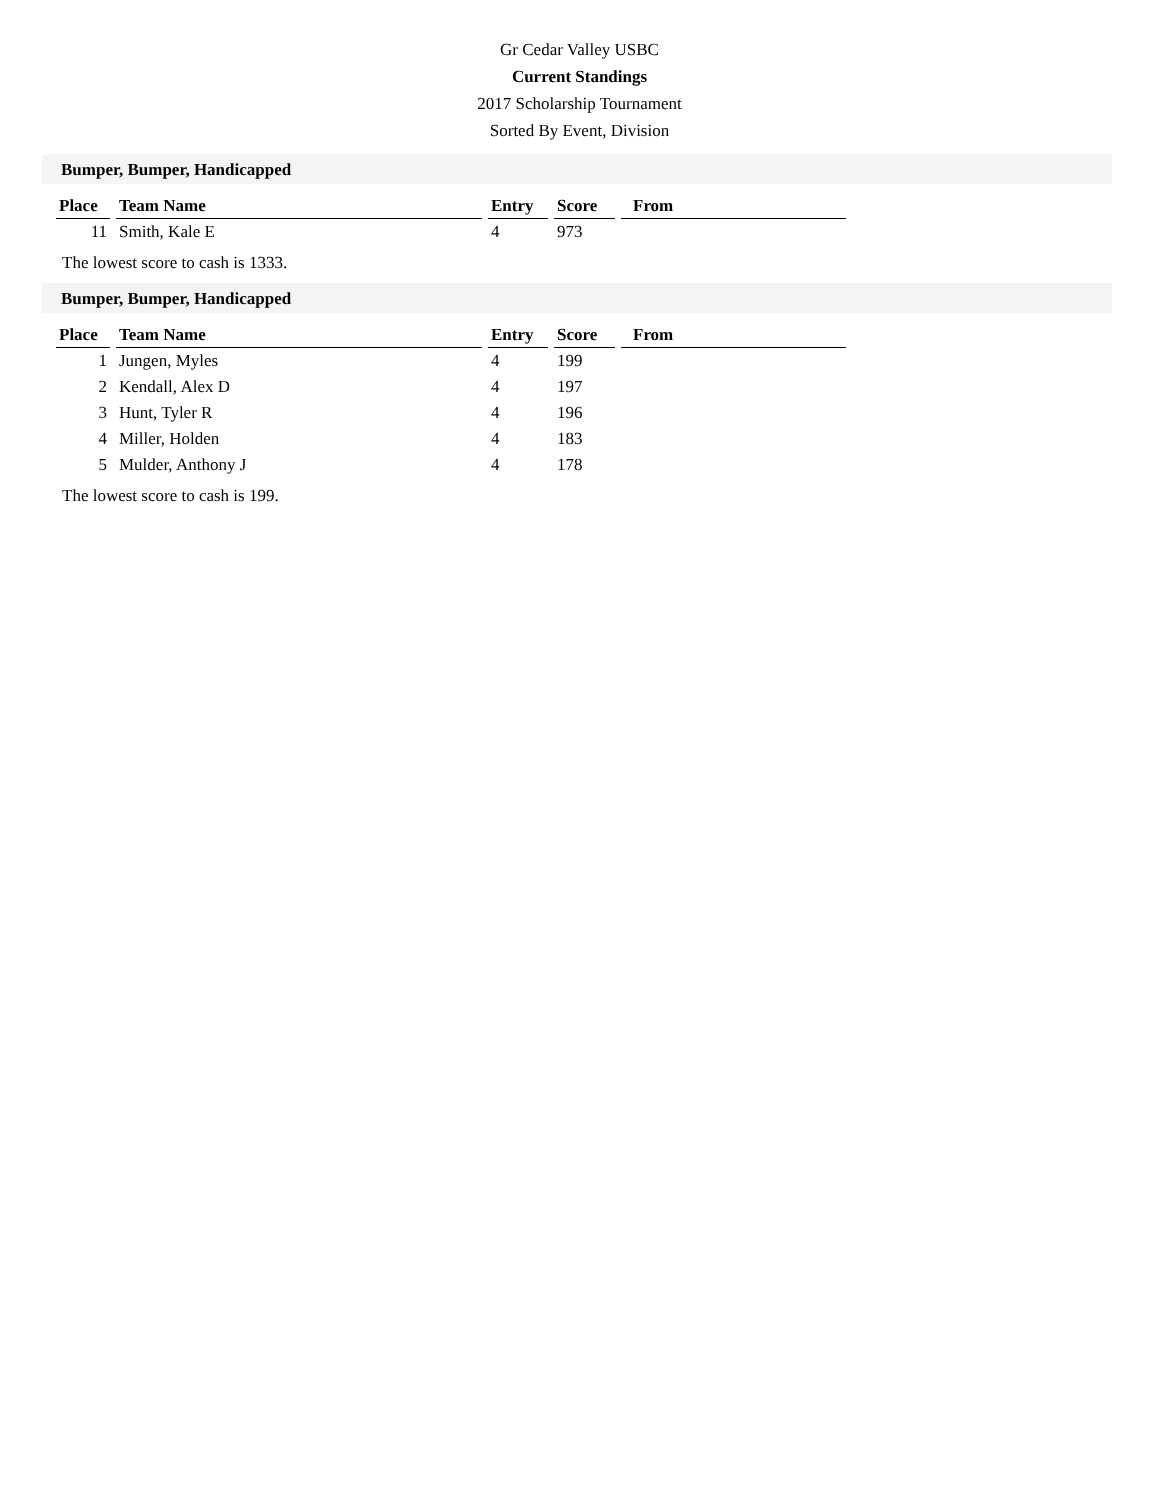Gr Cedar Valley USBC
Current Standings
2017 Scholarship Tournament
Sorted By Event, Division
Bumper, Bumper, Handicapped
| Place | Team Name | Entry | Score | From |
| --- | --- | --- | --- | --- |
| 11 | Smith, Kale E | 4 | 973 | |
The lowest score to cash is 1333.
Bumper, Bumper, Handicapped
| Place | Team Name | Entry | Score | From |
| --- | --- | --- | --- | --- |
| 1 | Jungen, Myles | 4 | 199 | |
| 2 | Kendall, Alex D | 4 | 197 | |
| 3 | Hunt, Tyler R | 4 | 196 | |
| 4 | Miller, Holden | 4 | 183 | |
| 5 | Mulder, Anthony J | 4 | 178 | |
The lowest score to cash is 199.